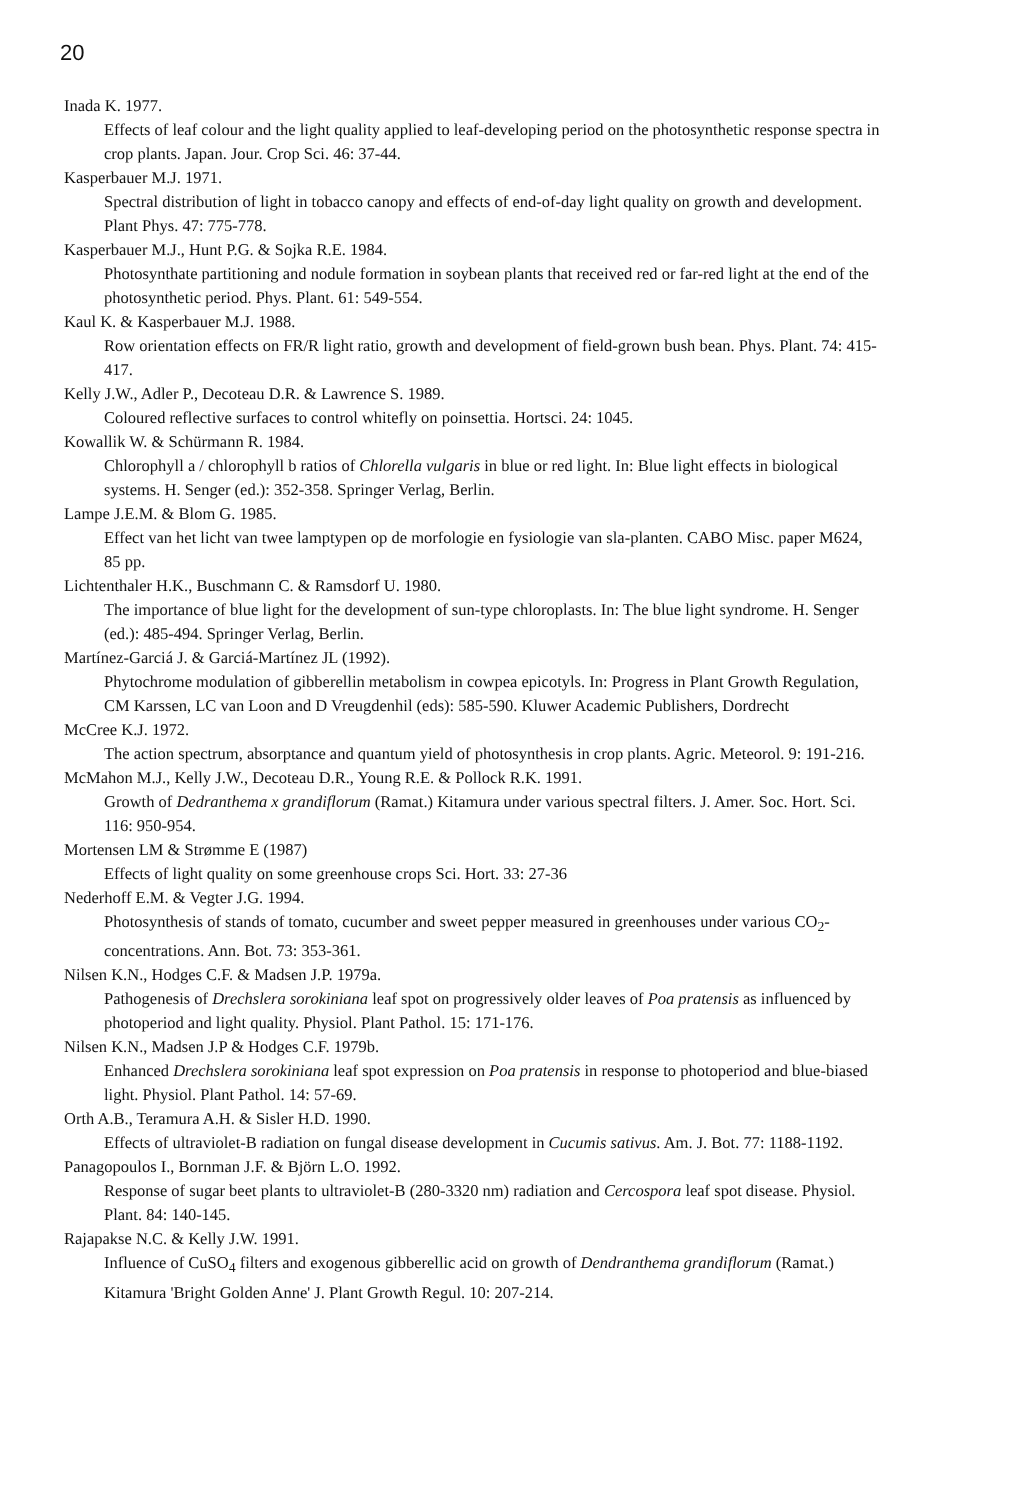20
Inada K. 1977.
Effects of leaf colour and the light quality applied to leaf-developing period on the photosynthetic response spectra in crop plants. Japan. Jour. Crop Sci. 46: 37-44.
Kasperbauer M.J. 1971.
Spectral distribution of light in tobacco canopy and effects of end-of-day light quality on growth and development. Plant Phys. 47: 775-778.
Kasperbauer M.J., Hunt P.G. & Sojka R.E. 1984.
Photosynthate partitioning and nodule formation in soybean plants that received red or far-red light at the end of the photosynthetic period. Phys. Plant. 61: 549-554.
Kaul K. & Kasperbauer M.J. 1988.
Row orientation effects on FR/R light ratio, growth and development of field-grown bush bean. Phys. Plant. 74: 415-417.
Kelly J.W., Adler P., Decoteau D.R. & Lawrence S. 1989.
Coloured reflective surfaces to control whitefly on poinsettia. Hortsci. 24: 1045.
Kowallik W. & Schürmann R. 1984.
Chlorophyll a / chlorophyll b ratios of Chlorella vulgaris in blue or red light. In: Blue light effects in biological systems. H. Senger (ed.): 352-358. Springer Verlag, Berlin.
Lampe J.E.M. & Blom G. 1985.
Effect van het licht van twee lamptypen op de morfologie en fysiologie van sla-planten. CABO Misc. paper M624, 85 pp.
Lichtenthaler H.K., Buschmann C. & Ramsdorf U. 1980.
The importance of blue light for the development of sun-type chloroplasts. In: The blue light syndrome. H. Senger (ed.): 485-494. Springer Verlag, Berlin.
Martínez-Garciá J. & Garciá-Martínez JL (1992).
Phytochrome modulation of gibberellin metabolism in cowpea epicotyls. In: Progress in Plant Growth Regulation, CM Karssen, LC van Loon and D Vreugdenhil (eds): 585-590. Kluwer Academic Publishers, Dordrecht
McCree K.J. 1972.
The action spectrum, absorptance and quantum yield of photosynthesis in crop plants. Agric. Meteorol. 9: 191-216.
McMahon M.J., Kelly J.W., Decoteau D.R., Young R.E. & Pollock R.K. 1991.
Growth of Dedranthema x grandiflorum (Ramat.) Kitamura under various spectral filters. J. Amer. Soc. Hort. Sci. 116: 950-954.
Mortensen LM & Strømme E (1987)
Effects of light quality on some greenhouse crops Sci. Hort. 33: 27-36
Nederhoff E.M. & Vegter J.G. 1994.
Photosynthesis of stands of tomato, cucumber and sweet pepper measured in greenhouses under various CO<sub>2</sub>-concentrations. Ann. Bot. 73: 353-361.
Nilsen K.N., Hodges C.F. & Madsen J.P. 1979a.
Pathogenesis of Drechslera sorokiniana leaf spot on progressively older leaves of Poa pratensis as influenced by photoperiod and light quality. Physiol. Plant Pathol. 15: 171-176.
Nilsen K.N., Madsen J.P & Hodges C.F. 1979b.
Enhanced Drechslera sorokiniana leaf spot expression on Poa pratensis in response to photoperiod and blue-biased light. Physiol. Plant Pathol. 14: 57-69.
Orth A.B., Teramura A.H. & Sisler H.D. 1990.
Effects of ultraviolet-B radiation on fungal disease development in Cucumis sativus. Am. J. Bot. 77: 1188-1192.
Panagopoulos I., Bornman J.F. & Björn L.O. 1992.
Response of sugar beet plants to ultraviolet-B (280-3320 nm) radiation and Cercospora leaf spot disease. Physiol. Plant. 84: 140-145.
Rajapakse N.C. & Kelly J.W. 1991.
Influence of CuSO<sub>4</sub> filters and exogenous gibberellic acid on growth of Dendranthema grandiflorum (Ramat.) Kitamura 'Bright Golden Anne' J. Plant Growth Regul. 10: 207-214.